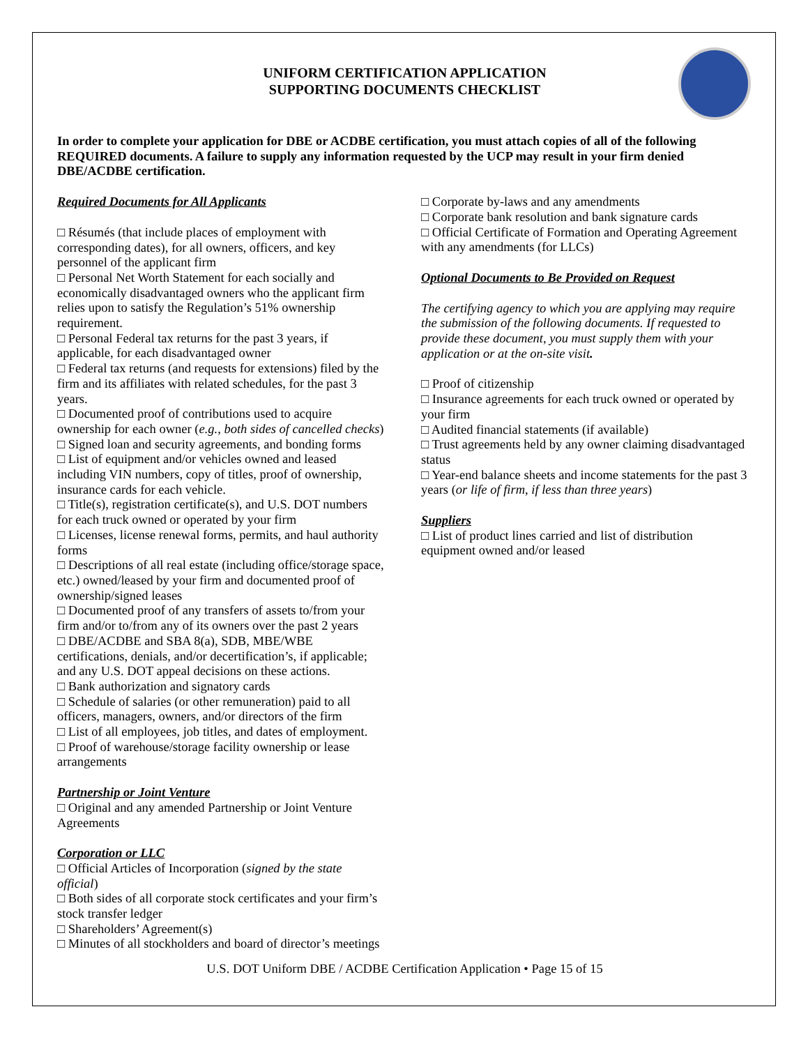UNIFORM CERTIFICATION APPLICATION
SUPPORTING DOCUMENTS CHECKLIST
In order to complete your application for DBE or ACDBE certification, you must attach copies of all of the following REQUIRED documents. A failure to supply any information requested by the UCP may result in your firm denied DBE/ACDBE certification.
Required Documents for All Applicants
□ Résumés (that include places of employment with corresponding dates), for all owners, officers, and key personnel of the applicant firm
□ Personal Net Worth Statement for each socially and economically disadvantaged owners who the applicant firm relies upon to satisfy the Regulation’s 51% ownership requirement.
□ Personal Federal tax returns for the past 3 years, if applicable, for each disadvantaged owner
□ Federal tax returns (and requests for extensions) filed by the firm and its affiliates with related schedules, for the past 3 years.
□ Documented proof of contributions used to acquire ownership for each owner (e.g., both sides of cancelled checks)
□ Signed loan and security agreements, and bonding forms
□ List of equipment and/or vehicles owned and leased including VIN numbers, copy of titles, proof of ownership, insurance cards for each vehicle.
□ Title(s), registration certificate(s), and U.S. DOT numbers for each truck owned or operated by your firm
□ Licenses, license renewal forms, permits, and haul authority forms
□ Descriptions of all real estate (including office/storage space, etc.) owned/leased by your firm and documented proof of ownership/signed leases
□ Documented proof of any transfers of assets to/from your firm and/or to/from any of its owners over the past 2 years
□ DBE/ACDBE and SBA 8(a), SDB, MBE/WBE certifications, denials, and/or decertification’s, if applicable; and any U.S. DOT appeal decisions on these actions.
□ Bank authorization and signatory cards
□ Schedule of salaries (or other remuneration) paid to all officers, managers, owners, and/or directors of the firm
□ List of all employees, job titles, and dates of employment.
□ Proof of warehouse/storage facility ownership or lease arrangements
Partnership or Joint Venture
□ Original and any amended Partnership or Joint Venture Agreements
Corporation or LLC
□ Official Articles of Incorporation (signed by the state official)
□ Both sides of all corporate stock certificates and your firm’s stock transfer ledger
□ Shareholders’ Agreement(s)
□ Minutes of all stockholders and board of director’s meetings
□ Corporate by-laws and any amendments
□ Corporate bank resolution and bank signature cards
□ Official Certificate of Formation and Operating Agreement with any amendments (for LLCs)
Optional Documents to Be Provided on Request
The certifying agency to which you are applying may require the submission of the following documents. If requested to provide these document, you must supply them with your application or at the on-site visit.
□ Proof of citizenship
□ Insurance agreements for each truck owned or operated by your firm
□ Audited financial statements (if available)
□ Trust agreements held by any owner claiming disadvantaged status
□ Year-end balance sheets and income statements for the past 3 years (or life of firm, if less than three years)
Suppliers
□ List of product lines carried and list of distribution equipment owned and/or leased
U.S. DOT Uniform DBE / ACDBE Certification Application • Page 15 of 15